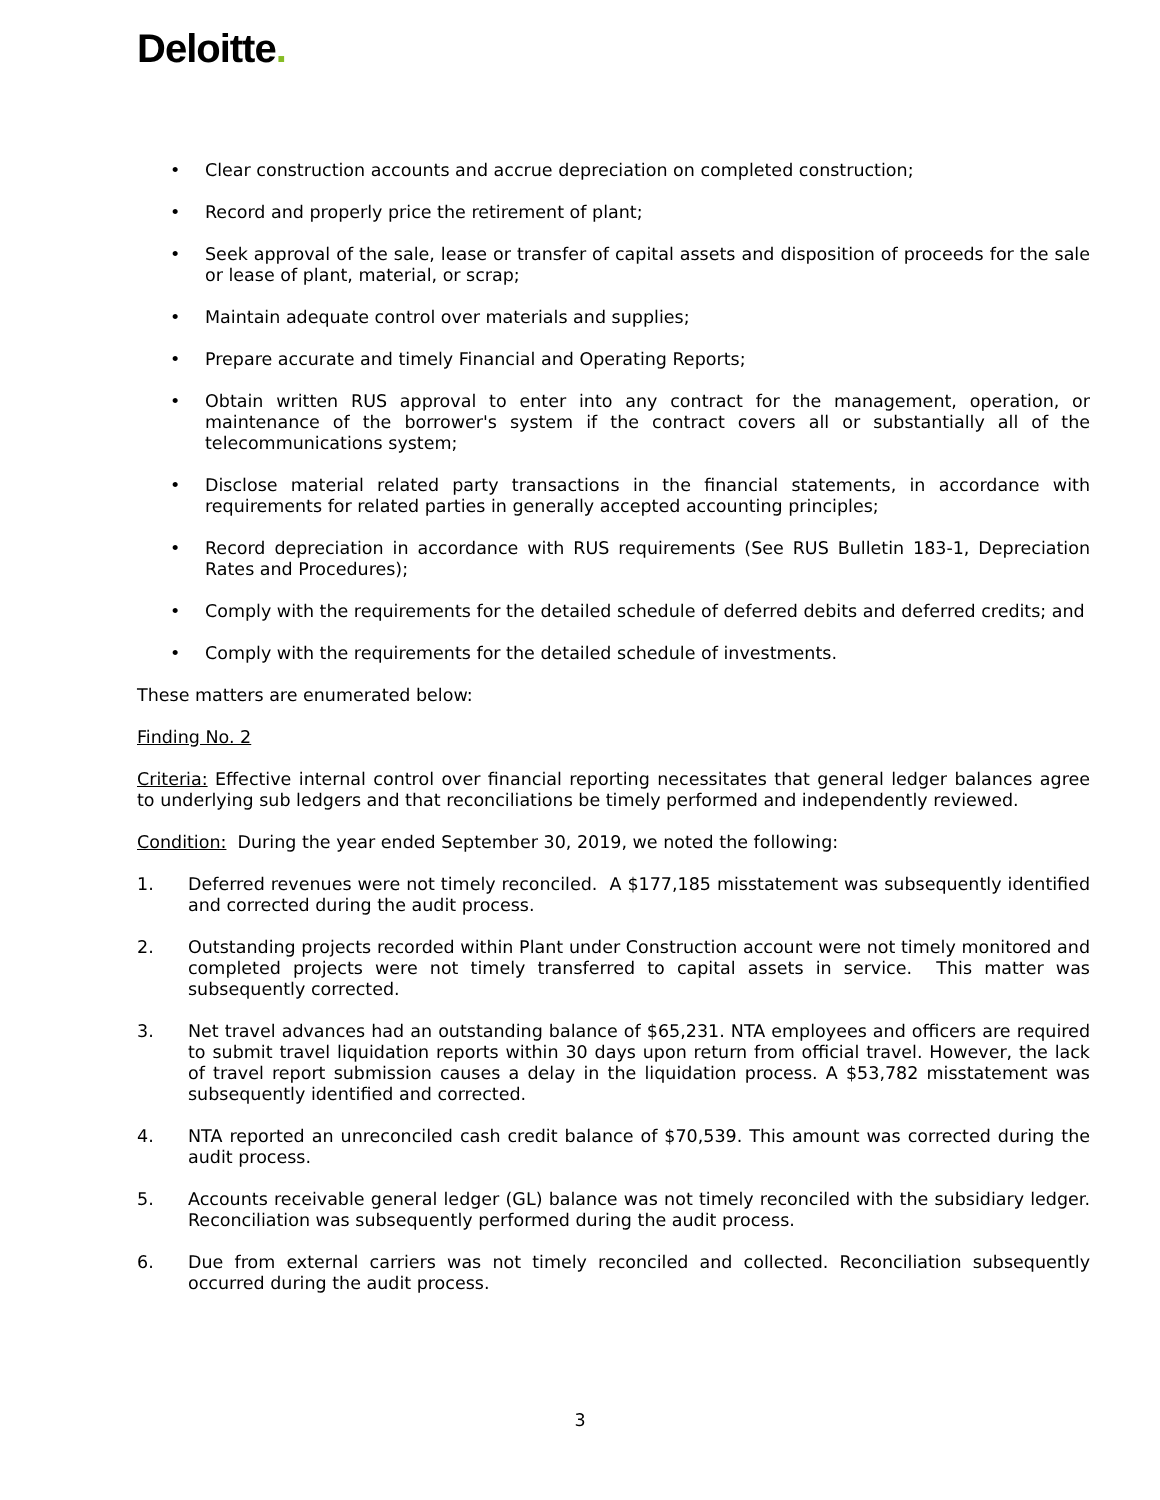Deloitte.
• Clear construction accounts and accrue depreciation on completed construction;
• Record and properly price the retirement of plant;
• Seek approval of the sale, lease or transfer of capital assets and disposition of proceeds for the sale or lease of plant, material, or scrap;
• Maintain adequate control over materials and supplies;
• Prepare accurate and timely Financial and Operating Reports;
• Obtain written RUS approval to enter into any contract for the management, operation, or maintenance of the borrower's system if the contract covers all or substantially all of the telecommunications system;
• Disclose material related party transactions in the financial statements, in accordance with requirements for related parties in generally accepted accounting principles;
• Record depreciation in accordance with RUS requirements (See RUS Bulletin 183-1, Depreciation Rates and Procedures);
• Comply with the requirements for the detailed schedule of deferred debits and deferred credits; and
• Comply with the requirements for the detailed schedule of investments.
These matters are enumerated below:
Finding No. 2
Criteria: Effective internal control over financial reporting necessitates that general ledger balances agree to underlying sub ledgers and that reconciliations be timely performed and independently reviewed.
Condition: During the year ended September 30, 2019, we noted the following:
1. Deferred revenues were not timely reconciled. A $177,185 misstatement was subsequently identified and corrected during the audit process.
2. Outstanding projects recorded within Plant under Construction account were not timely monitored and completed projects were not timely transferred to capital assets in service. This matter was subsequently corrected.
3. Net travel advances had an outstanding balance of $65,231. NTA employees and officers are required to submit travel liquidation reports within 30 days upon return from official travel. However, the lack of travel report submission causes a delay in the liquidation process. A $53,782 misstatement was subsequently identified and corrected.
4. NTA reported an unreconciled cash credit balance of $70,539. This amount was corrected during the audit process.
5. Accounts receivable general ledger (GL) balance was not timely reconciled with the subsidiary ledger. Reconciliation was subsequently performed during the audit process.
6. Due from external carriers was not timely reconciled and collected. Reconciliation subsequently occurred during the audit process.
3